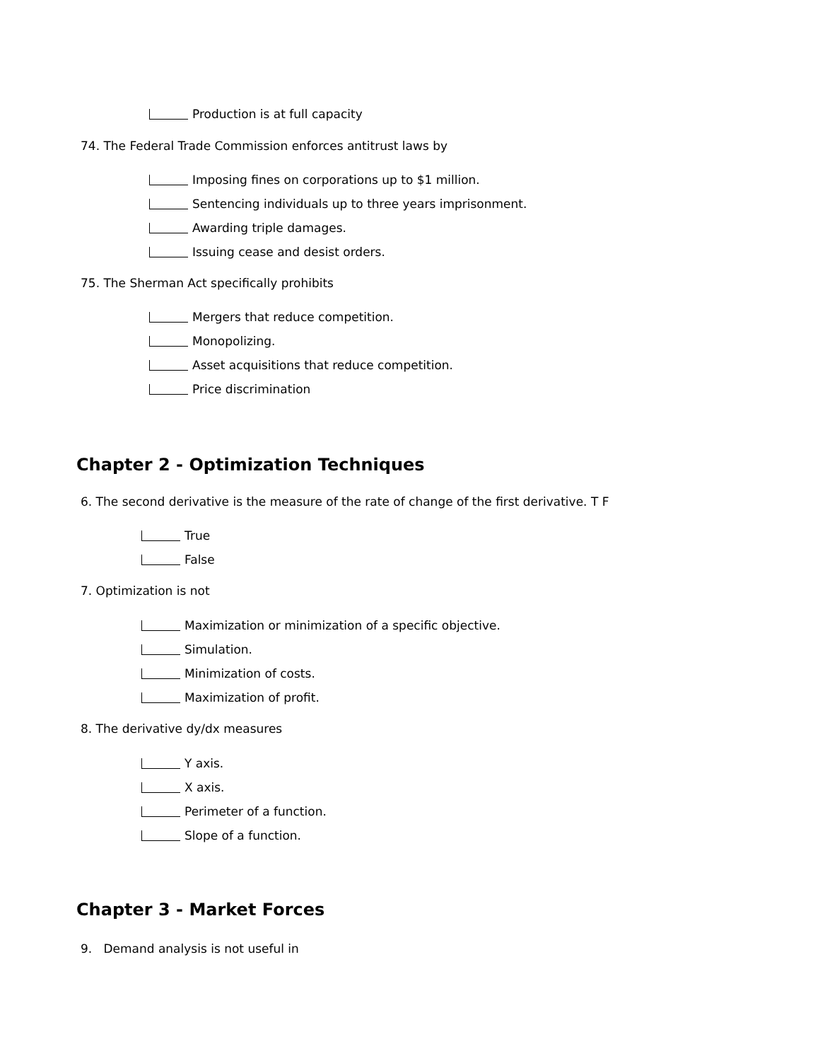Production is at full capacity
74. The Federal Trade Commission enforces antitrust laws by
Imposing fines on corporations up to $1 million.
Sentencing individuals up to three years imprisonment.
Awarding triple damages.
Issuing cease and desist orders.
75. The Sherman Act specifically prohibits
Mergers that reduce competition.
Monopolizing.
Asset acquisitions that reduce competition.
Price discrimination
Chapter 2 - Optimization Techniques
6. The second derivative is the measure of the rate of change of the first derivative. T F
True
False
7. Optimization is not
Maximization or minimization of a specific objective.
Simulation.
Minimization of costs.
Maximization of profit.
8. The derivative dy/dx measures
Y axis.
X axis.
Perimeter of a function.
Slope of a function.
Chapter 3 - Market Forces
9. Demand analysis is not useful in